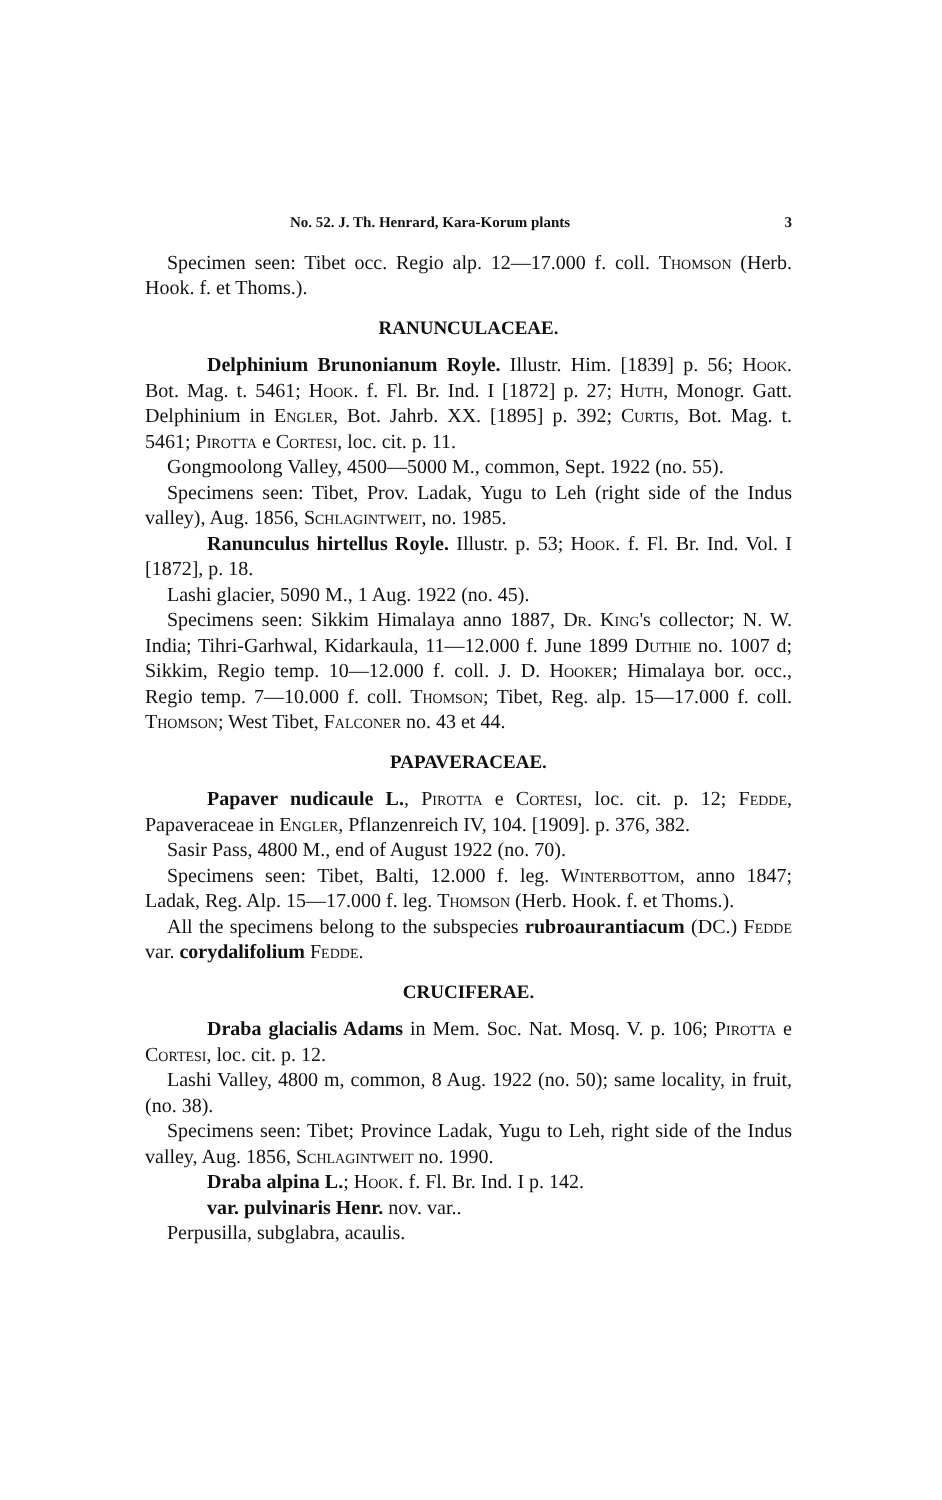No. 52. J. Th. Henrard, Kara-Korum plants 3
Specimen seen: Tibet occ. Regio alp. 12—17.000 f. coll. Thomson (Herb. Hook. f. et Thoms.).
RANUNCULACEAE.
Delphinium Brunonianum Royle. Illustr. Him. [1839] p. 56; Hook. Bot. Mag. t. 5461; Hook. f. Fl. Br. Ind. I [1872] p. 27; Huth, Monogr. Gatt. Delphinium in Engler, Bot. Jahrb. XX. [1895] p. 392; Curtis, Bot. Mag. t. 5461; Pirotta e Cortesi, loc. cit. p. 11.
Gongmoolong Valley, 4500—5000 M., common, Sept. 1922 (no. 55).
Specimens seen: Tibet, Prov. Ladak, Yugu to Leh (right side of the Indus valley), Aug. 1856, Schlagintweit, no. 1985.
Ranunculus hirtellus Royle. Illustr. p. 53; Hook. f. Fl. Br. Ind. Vol. I [1872], p. 18.
Lashi glacier, 5090 M., 1 Aug. 1922 (no. 45).
Specimens seen: Sikkim Himalaya anno 1887, Dr. King's collector; N. W. India; Tihri-Garhwal, Kidarkaula, 11—12.000 f. June 1899 Duthie no. 1007 d; Sikkim, Regio temp. 10—12.000 f. coll. J. D. Hooker; Himalaya bor. occ., Regio temp. 7—10.000 f. coll. Thomson; Tibet, Reg. alp. 15—17.000 f. coll. Thomson; West Tibet, Falconer no. 43 et 44.
PAPAVERACEAE.
Papaver nudicaule L., Pirotta e Cortesi, loc. cit. p. 12; Fedde, Papaveraceae in Engler, Pflanzenreich IV, 104. [1909]. p. 376, 382.
Sasir Pass, 4800 M., end of August 1922 (no. 70).
Specimens seen: Tibet, Balti, 12.000 f. leg. Winterbottom, anno 1847; Ladak, Reg. Alp. 15—17.000 f. leg. Thomson (Herb. Hook. f. et Thoms.).
All the specimens belong to the subspecies rubroaurantiacum (DC.) Fedde var. corydalifolium Fedde.
CRUCIFERAE.
Draba glacialis Adams in Mem. Soc. Nat. Mosq. V. p. 106; Pirotta e Cortesi, loc. cit. p. 12.
Lashi Valley, 4800 m, common, 8 Aug. 1922 (no. 50); same locality, in fruit, (no. 38).
Specimens seen: Tibet; Province Ladak, Yugu to Leh, right side of the Indus valley, Aug. 1856, Schlagintweit no. 1990.
Draba alpina L.; Hook. f. Fl. Br. Ind. I p. 142.
var. pulvinaris Henr. nov. var..
Perpusilla, subglabra, acaulis.